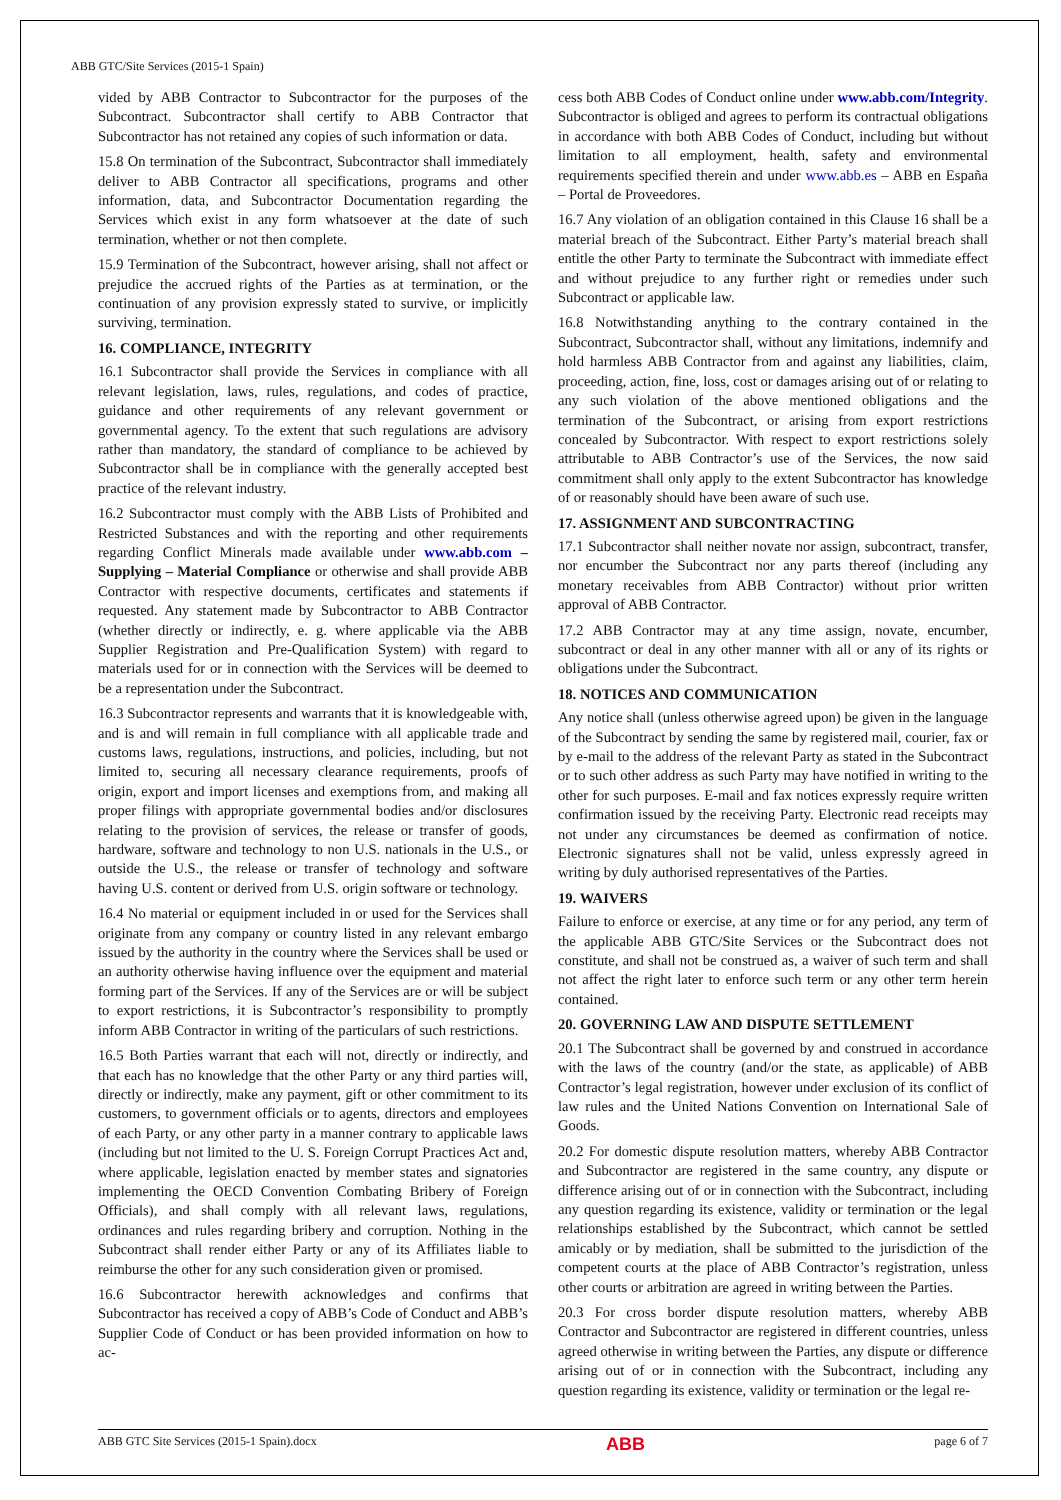ABB GTC/Site Services (2015-1 Spain)
vided by ABB Contractor to Subcontractor for the purposes of the Subcontract. Subcontractor shall certify to ABB Contractor that Subcontractor has not retained any copies of such information or data.
15.8 On termination of the Subcontract, Subcontractor shall immediately deliver to ABB Contractor all specifications, programs and other information, data, and Subcontractor Documentation regarding the Services which exist in any form whatsoever at the date of such termination, whether or not then complete.
15.9 Termination of the Subcontract, however arising, shall not affect or prejudice the accrued rights of the Parties as at termination, or the continuation of any provision expressly stated to survive, or implicitly surviving, termination.
16. COMPLIANCE, INTEGRITY
16.1 Subcontractor shall provide the Services in compliance with all relevant legislation, laws, rules, regulations, and codes of practice, guidance and other requirements of any relevant government or governmental agency. To the extent that such regulations are advisory rather than mandatory, the standard of compliance to be achieved by Subcontractor shall be in compliance with the generally accepted best practice of the relevant industry.
16.2 Subcontractor must comply with the ABB Lists of Prohibited and Restricted Substances and with the reporting and other requirements regarding Conflict Minerals made available under www.abb.com – Supplying – Material Compliance or otherwise and shall provide ABB Contractor with respective documents, certificates and statements if requested. Any statement made by Subcontractor to ABB Contractor (whether directly or indirectly, e. g. where applicable via the ABB Supplier Registration and Pre-Qualification System) with regard to materials used for or in connection with the Services will be deemed to be a representation under the Subcontract.
16.3 Subcontractor represents and warrants that it is knowledgeable with, and is and will remain in full compliance with all applicable trade and customs laws, regulations, instructions, and policies, including, but not limited to, securing all necessary clearance requirements, proofs of origin, export and import licenses and exemptions from, and making all proper filings with appropriate governmental bodies and/or disclosures relating to the provision of services, the release or transfer of goods, hardware, software and technology to non U.S. nationals in the U.S., or outside the U.S., the release or transfer of technology and software having U.S. content or derived from U.S. origin software or technology.
16.4 No material or equipment included in or used for the Services shall originate from any company or country listed in any relevant embargo issued by the authority in the country where the Services shall be used or an authority otherwise having influence over the equipment and material forming part of the Services. If any of the Services are or will be subject to export restrictions, it is Subcontractor’s responsibility to promptly inform ABB Contractor in writing of the particulars of such restrictions.
16.5 Both Parties warrant that each will not, directly or indirectly, and that each has no knowledge that the other Party or any third parties will, directly or indirectly, make any payment, gift or other commitment to its customers, to government officials or to agents, directors and employees of each Party, or any other party in a manner contrary to applicable laws (including but not limited to the U. S. Foreign Corrupt Practices Act and, where applicable, legislation enacted by member states and signatories implementing the OECD Convention Combating Bribery of Foreign Officials), and shall comply with all relevant laws, regulations, ordinances and rules regarding bribery and corruption. Nothing in the Subcontract shall render either Party or any of its Affiliates liable to reimburse the other for any such consideration given or promised.
16.6 Subcontractor herewith acknowledges and confirms that Subcontractor has received a copy of ABB’s Code of Conduct and ABB’s Supplier Code of Conduct or has been provided information on how to ac-
cess both ABB Codes of Conduct online under www.abb.com/Integrity. Subcontractor is obliged and agrees to perform its contractual obligations in accordance with both ABB Codes of Conduct, including but without limitation to all employment, health, safety and environmental requirements specified therein and under www.abb.es – ABB en España – Portal de Proveedores.
16.7 Any violation of an obligation contained in this Clause 16 shall be a material breach of the Subcontract. Either Party’s material breach shall entitle the other Party to terminate the Subcontract with immediate effect and without prejudice to any further right or remedies under such Subcontract or applicable law.
16.8 Notwithstanding anything to the contrary contained in the Subcontract, Subcontractor shall, without any limitations, indemnify and hold harmless ABB Contractor from and against any liabilities, claim, proceeding, action, fine, loss, cost or damages arising out of or relating to any such violation of the above mentioned obligations and the termination of the Subcontract, or arising from export restrictions concealed by Subcontractor. With respect to export restrictions solely attributable to ABB Contractor’s use of the Services, the now said commitment shall only apply to the extent Subcontractor has knowledge of or reasonably should have been aware of such use.
17. ASSIGNMENT AND SUBCONTRACTING
17.1 Subcontractor shall neither novate nor assign, subcontract, transfer, nor encumber the Subcontract nor any parts thereof (including any monetary receivables from ABB Contractor) without prior written approval of ABB Contractor.
17.2 ABB Contractor may at any time assign, novate, encumber, subcontract or deal in any other manner with all or any of its rights or obligations under the Subcontract.
18. NOTICES AND COMMUNICATION
Any notice shall (unless otherwise agreed upon) be given in the language of the Subcontract by sending the same by registered mail, courier, fax or by e-mail to the address of the relevant Party as stated in the Subcontract or to such other address as such Party may have notified in writing to the other for such purposes. E-mail and fax notices expressly require written confirmation issued by the receiving Party. Electronic read receipts may not under any circumstances be deemed as confirmation of notice. Electronic signatures shall not be valid, unless expressly agreed in writing by duly authorised representatives of the Parties.
19. WAIVERS
Failure to enforce or exercise, at any time or for any period, any term of the applicable ABB GTC/Site Services or the Subcontract does not constitute, and shall not be construed as, a waiver of such term and shall not affect the right later to enforce such term or any other term herein contained.
20. GOVERNING LAW AND DISPUTE SETTLEMENT
20.1 The Subcontract shall be governed by and construed in accordance with the laws of the country (and/or the state, as applicable) of ABB Contractor’s legal registration, however under exclusion of its conflict of law rules and the United Nations Convention on International Sale of Goods.
20.2 For domestic dispute resolution matters, whereby ABB Contractor and Subcontractor are registered in the same country, any dispute or difference arising out of or in connection with the Subcontract, including any question regarding its existence, validity or termination or the legal relationships established by the Subcontract, which cannot be settled amicably or by mediation, shall be submitted to the jurisdiction of the competent courts at the place of ABB Contractor’s registration, unless other courts or arbitration are agreed in writing between the Parties.
20.3 For cross border dispute resolution matters, whereby ABB Contractor and Subcontractor are registered in different countries, unless agreed otherwise in writing between the Parties, any dispute or difference arising out of or in connection with the Subcontract, including any question regarding its existence, validity or termination or the legal re-
ABB GTC Site Services (2015-1 Spain).docx ABB page 6 of 7